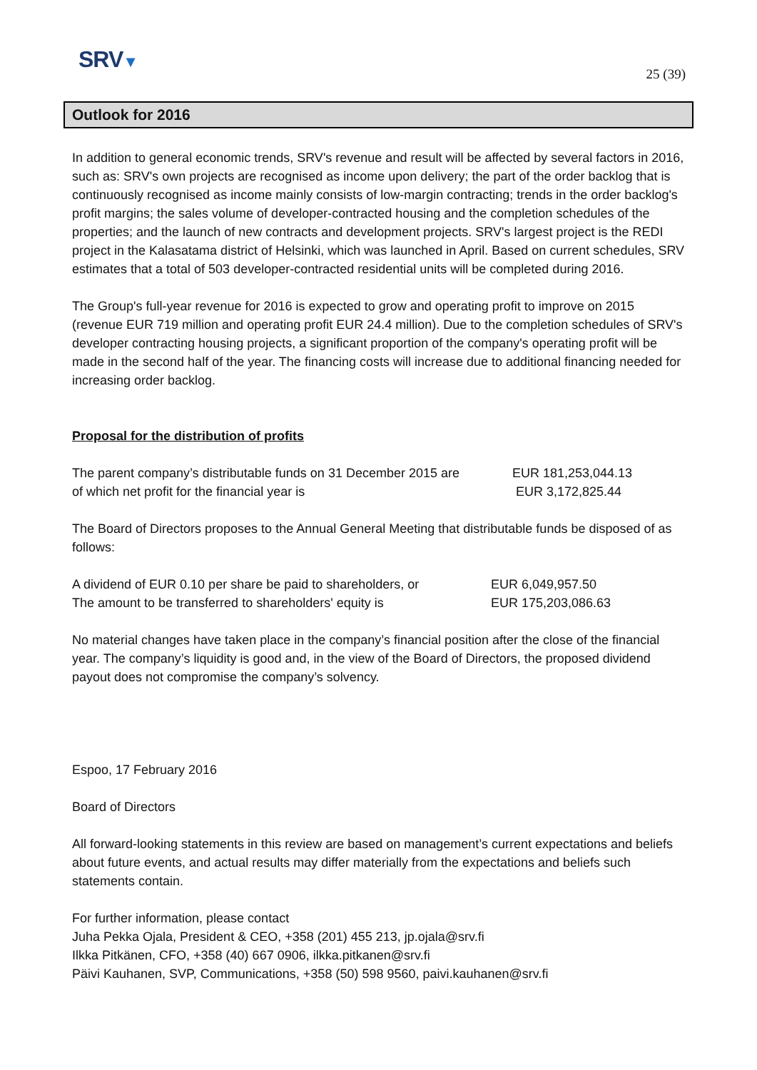SRV▼
25 (39)
Outlook for 2016
In addition to general economic trends, SRV's revenue and result will be affected by several factors in 2016, such as: SRV's own projects are recognised as income upon delivery; the part of the order backlog that is continuously recognised as income mainly consists of low-margin contracting; trends in the order backlog's profit margins; the sales volume of developer-contracted housing and the completion schedules of the properties; and the launch of new contracts and development projects. SRV's largest project is the REDI project in the Kalasatama district of Helsinki, which was launched in April. Based on current schedules, SRV estimates that a total of 503 developer-contracted residential units will be completed during 2016.
The Group's full-year revenue for 2016 is expected to grow and operating profit to improve on 2015 (revenue EUR 719 million and operating profit EUR 24.4 million). Due to the completion schedules of SRV's developer contracting housing projects, a significant proportion of the company's operating profit will be made in the second half of the year. The financing costs will increase due to additional financing needed for increasing order backlog.
Proposal for the distribution of profits
| The parent company’s distributable funds on 31 December 2015 are | EUR 181,253,044.13 |
| of which net profit for the financial year is | EUR 3,172,825.44 |
The Board of Directors proposes to the Annual General Meeting that distributable funds be disposed of as follows:
| A dividend of EUR 0.10 per share be paid to shareholders, or | EUR 6,049,957.50 |
| The amount to be transferred to shareholders' equity is | EUR 175,203,086.63 |
No material changes have taken place in the company’s financial position after the close of the financial year. The company’s liquidity is good and, in the view of the Board of Directors, the proposed dividend payout does not compromise the company’s solvency.
Espoo, 17 February 2016
Board of Directors
All forward-looking statements in this review are based on management’s current expectations and beliefs about future events, and actual results may differ materially from the expectations and beliefs such statements contain.
For further information, please contact
Juha Pekka Ojala, President & CEO, +358 (201) 455 213, jp.ojala@srv.fi
Ilkka Pitkänen, CFO, +358 (40) 667 0906, ilkka.pitkanen@srv.fi
Päivi Kauhanen, SVP, Communications, +358 (50) 598 9560, paivi.kauhanen@srv.fi